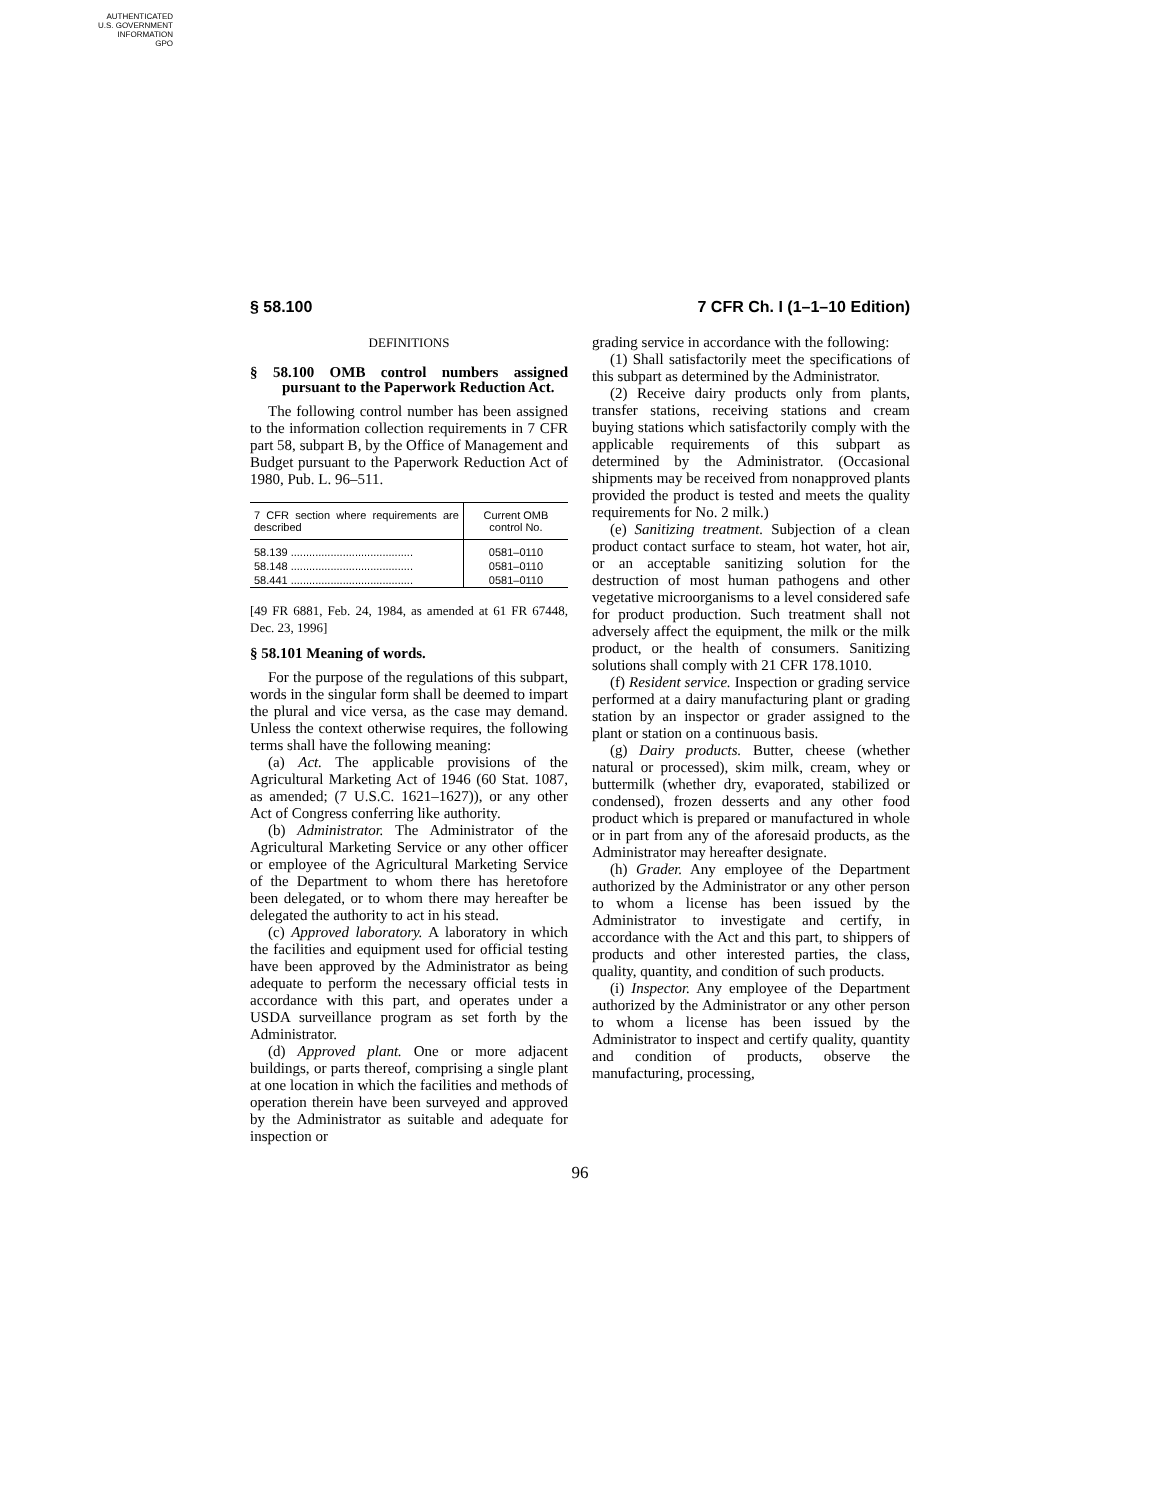AUTHENTICATED
U.S. GOVERNMENT
INFORMATION
GPO
§ 58.100 7 CFR Ch. I (1–1–10 Edition)
DEFINITIONS
§ 58.100 OMB control numbers assigned pursuant to the Paperwork Reduction Act.
The following control number has been assigned to the information collection requirements in 7 CFR part 58, subpart B, by the Office of Management and Budget pursuant to the Paperwork Reduction Act of 1980, Pub. L. 96–511.
| 7 CFR section where requirements are described | Current OMB control No. |
| --- | --- |
| 58.139 ........................................ | 0581–0110 |
| 58.148 ........................................ | 0581–0110 |
| 58.441 ........................................ | 0581–0110 |
[49 FR 6881, Feb. 24, 1984, as amended at 61 FR 67448, Dec. 23, 1996]
§ 58.101 Meaning of words.
For the purpose of the regulations of this subpart, words in the singular form shall be deemed to impart the plural and vice versa, as the case may demand. Unless the context otherwise requires, the following terms shall have the following meaning:
(a) Act. The applicable provisions of the Agricultural Marketing Act of 1946 (60 Stat. 1087, as amended; (7 U.S.C. 1621–1627)), or any other Act of Congress conferring like authority.
(b) Administrator. The Administrator of the Agricultural Marketing Service or any other officer or employee of the Agricultural Marketing Service of the Department to whom there has heretofore been delegated, or to whom there may hereafter be delegated the authority to act in his stead.
(c) Approved laboratory. A laboratory in which the facilities and equipment used for official testing have been approved by the Administrator as being adequate to perform the necessary official tests in accordance with this part, and operates under a USDA surveillance program as set forth by the Administrator.
(d) Approved plant. One or more adjacent buildings, or parts thereof, comprising a single plant at one location in which the facilities and methods of operation therein have been surveyed and approved by the Administrator as suitable and adequate for inspection or
grading service in accordance with the following:
(1) Shall satisfactorily meet the specifications of this subpart as determined by the Administrator.
(2) Receive dairy products only from plants, transfer stations, receiving stations and cream buying stations which satisfactorily comply with the applicable requirements of this subpart as determined by the Administrator. (Occasional shipments may be received from nonapproved plants provided the product is tested and meets the quality requirements for No. 2 milk.)
(e) Sanitizing treatment. Subjection of a clean product contact surface to steam, hot water, hot air, or an acceptable sanitizing solution for the destruction of most human pathogens and other vegetative microorganisms to a level considered safe for product production. Such treatment shall not adversely affect the equipment, the milk or the milk product, or the health of consumers. Sanitizing solutions shall comply with 21 CFR 178.1010.
(f) Resident service. Inspection or grading service performed at a dairy manufacturing plant or grading station by an inspector or grader assigned to the plant or station on a continuous basis.
(g) Dairy products. Butter, cheese (whether natural or processed), skim milk, cream, whey or buttermilk (whether dry, evaporated, stabilized or condensed), frozen desserts and any other food product which is prepared or manufactured in whole or in part from any of the aforesaid products, as the Administrator may hereafter designate.
(h) Grader. Any employee of the Department authorized by the Administrator or any other person to whom a license has been issued by the Administrator to investigate and certify, in accordance with the Act and this part, to shippers of products and other interested parties, the class, quality, quantity, and condition of such products.
(i) Inspector. Any employee of the Department authorized by the Administrator or any other person to whom a license has been issued by the Administrator to inspect and certify quality, quantity and condition of products, observe the manufacturing, processing,
96